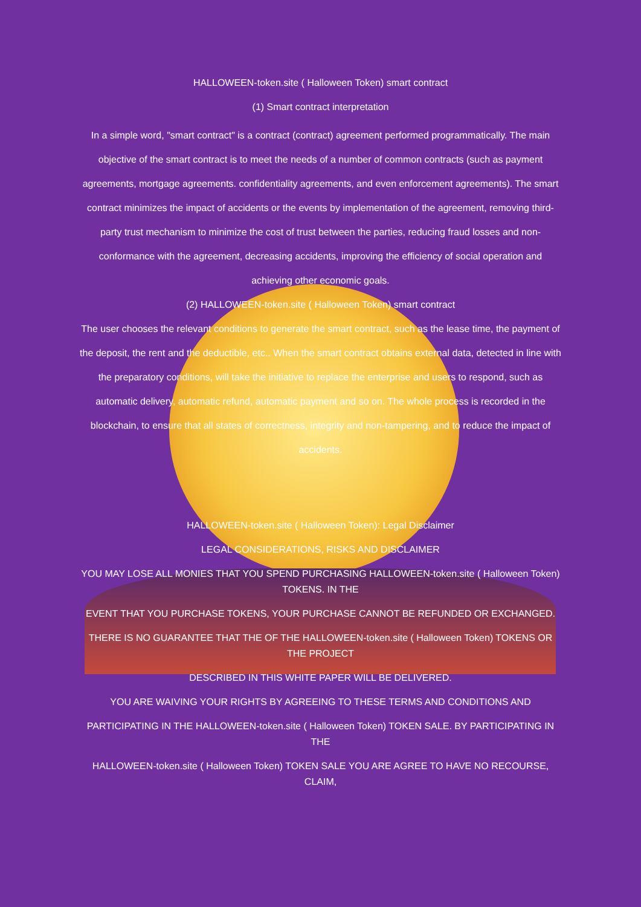HALLOWEEN-token.site ( Halloween Token) smart contract
(1) Smart contract interpretation
In a simple word, "smart contract" is a contract (contract) agreement performed programmatically. The main objective of the smart contract is to meet the needs of a number of common contracts (such as payment agreements, mortgage agreements. confidentiality agreements, and even enforcement agreements). The smart contract minimizes the impact of accidents or the events by implementation of the agreement, removing third-party trust mechanism to minimize the cost of trust between the parties, reducing fraud losses and non-conformance with the agreement, decreasing accidents, improving the efficiency of social operation and achieving other economic goals.
(2) HALLOWEEN-token.site ( Halloween Token) smart contract
The user chooses the relevant conditions to generate the smart contract, such as the lease time, the payment of the deposit, the rent and the deductible, etc.. When the smart contract obtains external data, detected in line with the preparatory conditions, will take the initiative to replace the enterprise and users to respond, such as automatic delivery, automatic refund, automatic payment and so on. The whole process is recorded in the blockchain, to ensure that all states of correctness, integrity and non-tampering, and to reduce the impact of accidents.
HALLOWEEN-token.site ( Halloween Token): Legal Disclaimer
LEGAL CONSIDERATIONS, RISKS AND DISCLAIMER
YOU MAY LOSE ALL MONIES THAT YOU SPEND PURCHASING HALLOWEEN-token.site ( Halloween Token) TOKENS. IN THE
EVENT THAT YOU PURCHASE TOKENS, YOUR PURCHASE CANNOT BE REFUNDED OR EXCHANGED.
THERE IS NO GUARANTEE THAT THE OF THE HALLOWEEN-token.site ( Halloween Token) TOKENS OR THE PROJECT
DESCRIBED IN THIS WHITE PAPER WILL BE DELIVERED.
YOU ARE WAIVING YOUR RIGHTS BY AGREEING TO THESE TERMS AND CONDITIONS AND
PARTICIPATING IN THE HALLOWEEN-token.site ( Halloween Token) TOKEN SALE. BY PARTICIPATING IN THE
HALLOWEEN-token.site ( Halloween Token) TOKEN SALE YOU ARE AGREE TO HAVE NO RECOURSE, CLAIM,